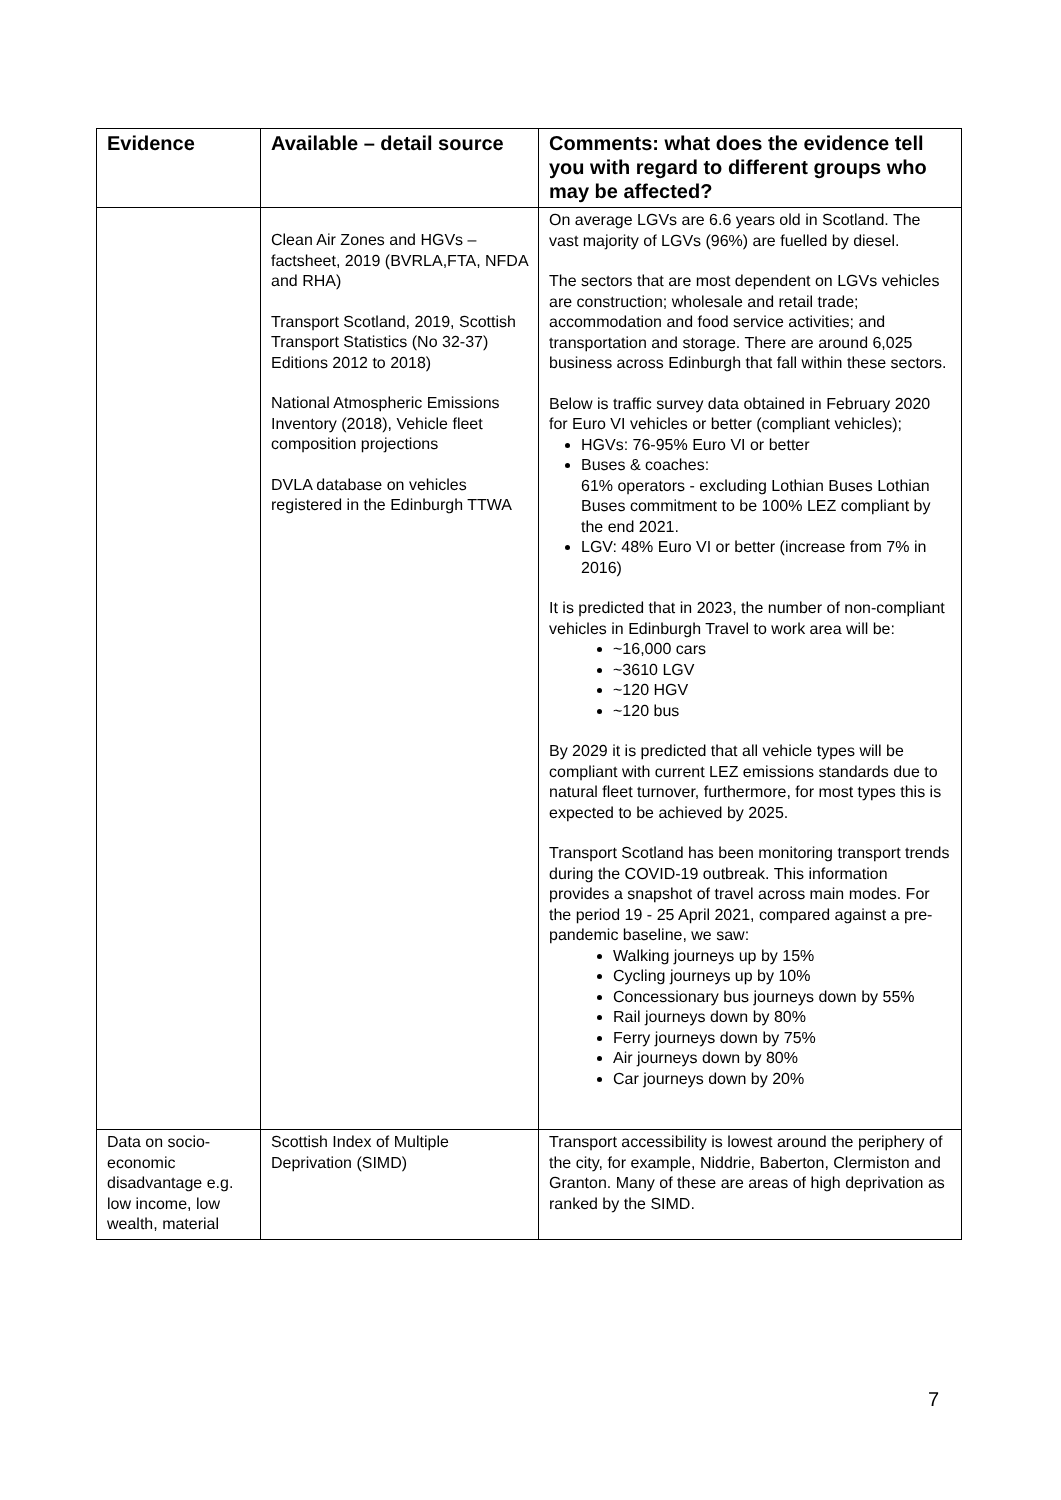| Evidence | Available – detail source | Comments: what does the evidence tell you with regard to different groups who may be affected? |
| --- | --- | --- |
| | Clean Air Zones and HGVs – factsheet, 2019 (BVRLA,FTA, NFDA and RHA) Transport Scotland, 2019, Scottish Transport Statistics (No 32-37) Editions 2012 to 2018) National Atmospheric Emissions Inventory (2018), Vehicle fleet composition projections DVLA database on vehicles registered in the Edinburgh TTWA | On average LGVs are 6.6 years old in Scotland. The vast majority of LGVs (96%) are fuelled by diesel. The sectors that are most dependent on LGVs vehicles are construction; wholesale and retail trade; accommodation and food service activities; and transportation and storage. There are around 6,025 business across Edinburgh that fall within these sectors. Below is traffic survey data obtained in February 2020 for Euro VI vehicles or better (compliant vehicles); HGVs: 76-95% Euro VI or better Buses & coaches: 61% operators - excluding Lothian Buses Lothian Buses commitment to be 100% LEZ compliant by the end 2021. LGV: 48% Euro VI or better (increase from 7% in 2016) It is predicted that in 2023, the number of non-compliant vehicles in Edinburgh Travel to work area will be: ~16,000 cars ~3610 LGV ~120 HGV ~120 bus By 2029 it is predicted that all vehicle types will be compliant with current LEZ emissions standards due to natural fleet turnover, furthermore, for most types this is expected to be achieved by 2025. Transport Scotland has been monitoring transport trends during the COVID-19 outbreak. This information provides a snapshot of travel across main modes. For the period 19 - 25 April 2021, compared against a pre-pandemic baseline, we saw: Walking journeys up by 15% Cycling journeys up by 10% Concessionary bus journeys down by 55% Rail journeys down by 80% Ferry journeys down by 75% Air journeys down by 80% Car journeys down by 20% |
| Data on socio-economic disadvantage e.g. low income, low wealth, material | Scottish Index of Multiple Deprivation (SIMD) | Transport accessibility is lowest around the periphery of the city, for example, Niddrie, Baberton, Clermiston and Granton. Many of these are areas of high deprivation as ranked by the SIMD. |
7